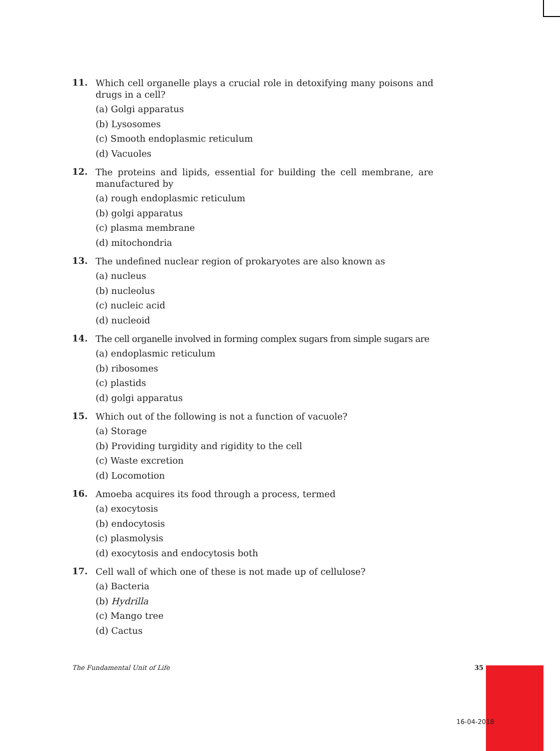11.
Which cell organelle plays a crucial role in detoxifying many poisons and drugs in a cell?
(a) Golgi apparatus
(b) Lysosomes
(c) Smooth endoplasmic reticulum
(d) Vacuoles
12.
The proteins and lipids, essential for building the cell membrane, are manufactured by
(a) rough endoplasmic reticulum
(b) golgi apparatus
(c) plasma membrane
(d) mitochondria
13.
The undefined nuclear region of prokaryotes are also known as
(a) nucleus
(b) nucleolus
(c) nucleic acid
(d) nucleoid
14.
The cell organelle involved in forming complex sugars from simple sugars are
(a) endoplasmic reticulum
(b) ribosomes
(c) plastids
(d) golgi apparatus
15.
Which out of the following is not a function of vacuole?
(a) Storage
(b) Providing turgidity and rigidity to the cell
(c) Waste excretion
(d) Locomotion
16.
Amoeba acquires its food through a process, termed
(a) exocytosis
(b) endocytosis
(c) plasmolysis
(d) exocytosis and endocytosis both
17.
Cell wall of which one of these is not made up of cellulose?
(a) Bacteria
(b) Hydrilla
(c) Mango tree
(d) Cactus
The Fundamental Unit of Life 35
16-04-2018